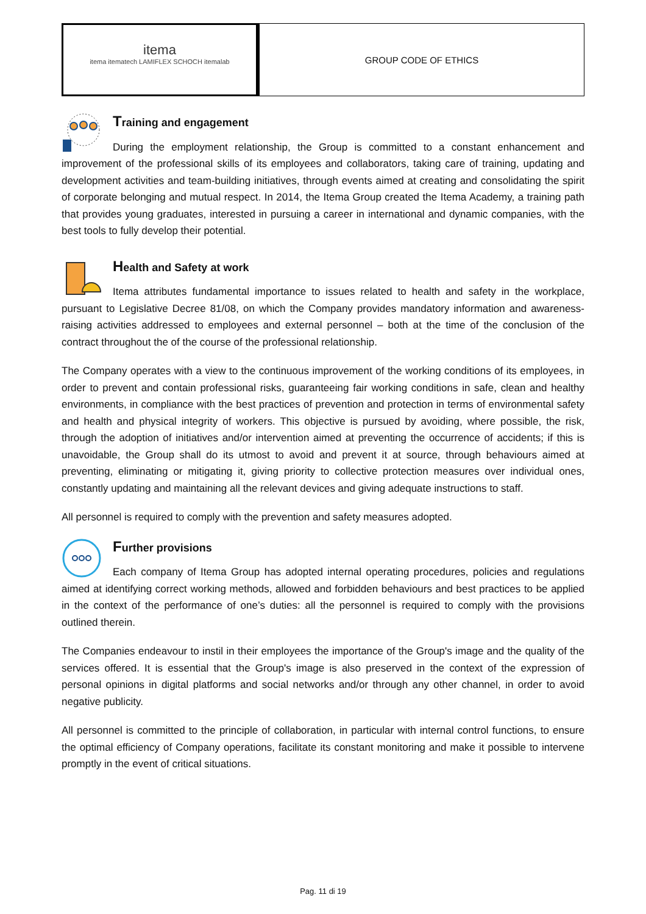itema
itema itematech LAMIFLEX SCHOCH itemalab
GROUP CODE OF ETHICS
Training and engagement
During the employment relationship, the Group is committed to a constant enhancement and improvement of the professional skills of its employees and collaborators, taking care of training, updating and development activities and team-building initiatives, through events aimed at creating and consolidating the spirit of corporate belonging and mutual respect. In 2014, the Itema Group created the Itema Academy, a training path that provides young graduates, interested in pursuing a career in international and dynamic companies, with the best tools to fully develop their potential.
Health and Safety at work
Itema attributes fundamental importance to issues related to health and safety in the workplace, pursuant to Legislative Decree 81/08, on which the Company provides mandatory information and awareness-raising activities addressed to employees and external personnel – both at the time of the conclusion of the contract throughout the of the course of the professional relationship.
The Company operates with a view to the continuous improvement of the working conditions of its employees, in order to prevent and contain professional risks, guaranteeing fair working conditions in safe, clean and healthy environments, in compliance with the best practices of prevention and protection in terms of environmental safety and health and physical integrity of workers. This objective is pursued by avoiding, where possible, the risk, through the adoption of initiatives and/or intervention aimed at preventing the occurrence of accidents; if this is unavoidable, the Group shall do its utmost to avoid and prevent it at source, through behaviours aimed at preventing, eliminating or mitigating it, giving priority to collective protection measures over individual ones, constantly updating and maintaining all the relevant devices and giving adequate instructions to staff.
All personnel is required to comply with the prevention and safety measures adopted.
Further provisions
Each company of Itema Group has adopted internal operating procedures, policies and regulations aimed at identifying correct working methods, allowed and forbidden behaviours and best practices to be applied in the context of the performance of one’s duties: all the personnel is required to comply with the provisions outlined therein.
The Companies endeavour to instil in their employees the importance of the Group's image and the quality of the services offered. It is essential that the Group's image is also preserved in the context of the expression of personal opinions in digital platforms and social networks and/or through any other channel, in order to avoid negative publicity.
All personnel is committed to the principle of collaboration, in particular with internal control functions, to ensure the optimal efficiency of Company operations, facilitate its constant monitoring and make it possible to intervene promptly in the event of critical situations.
Pag. 11 di 19